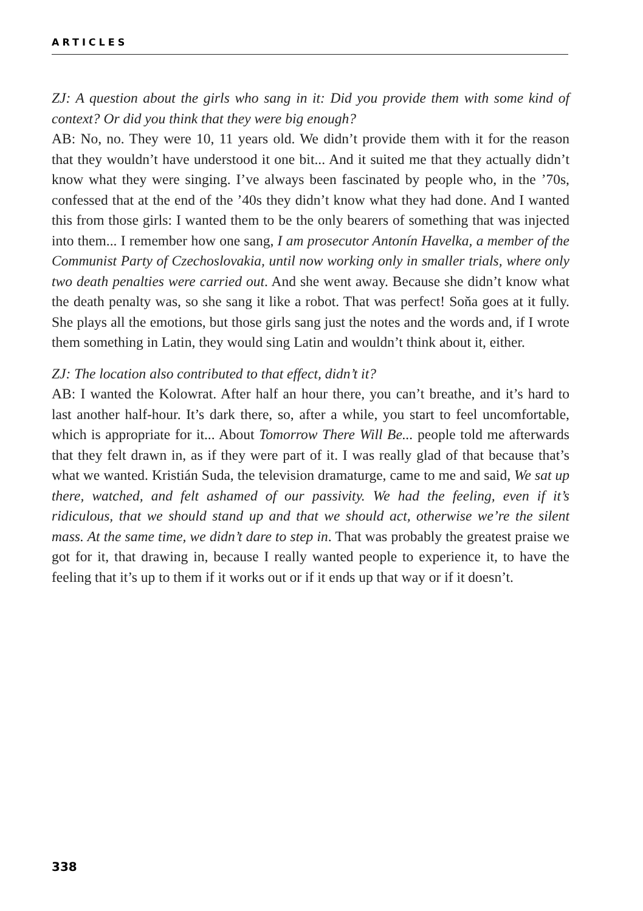ARTICLES
ZJ: A question about the girls who sang in it: Did you provide them with some kind of context? Or did you think that they were big enough?
AB: No, no. They were 10, 11 years old. We didn’t provide them with it for the reason that they wouldn’t have understood it one bit... And it suited me that they actually didn’t know what they were singing. I’ve always been fascinated by people who, in the ’70s, confessed that at the end of the ’40s they didn’t know what they had done. And I wanted this from those girls: I wanted them to be the only bearers of something that was injected into them... I remember how one sang, I am prosecutor Antonín Havelka, a member of the Communist Party of Czechoslovakia, until now working only in smaller trials, where only two death penalties were carried out. And she went away. Because she didn’t know what the death penalty was, so she sang it like a robot. That was perfect! Soňa goes at it fully. She plays all the emotions, but those girls sang just the notes and the words and, if I wrote them something in Latin, they would sing Latin and wouldn’t think about it, either.
ZJ: The location also contributed to that effect, didn’t it?
AB: I wanted the Kolowrat. After half an hour there, you can’t breathe, and it’s hard to last another half-hour. It’s dark there, so, after a while, you start to feel uncomfortable, which is appropriate for it... About Tomorrow There Will Be... people told me afterwards that they felt drawn in, as if they were part of it. I was really glad of that because that’s what we wanted. Kristián Suda, the television dramaturge, came to me and said, We sat up there, watched, and felt ashamed of our passivity. We had the feeling, even if it’s ridiculous, that we should stand up and that we should act, otherwise we’re the silent mass. At the same time, we didn’t dare to step in. That was probably the greatest praise we got for it, that drawing in, because I really wanted people to experience it, to have the feeling that it’s up to them if it works out or if it ends up that way or if it doesn’t.
338